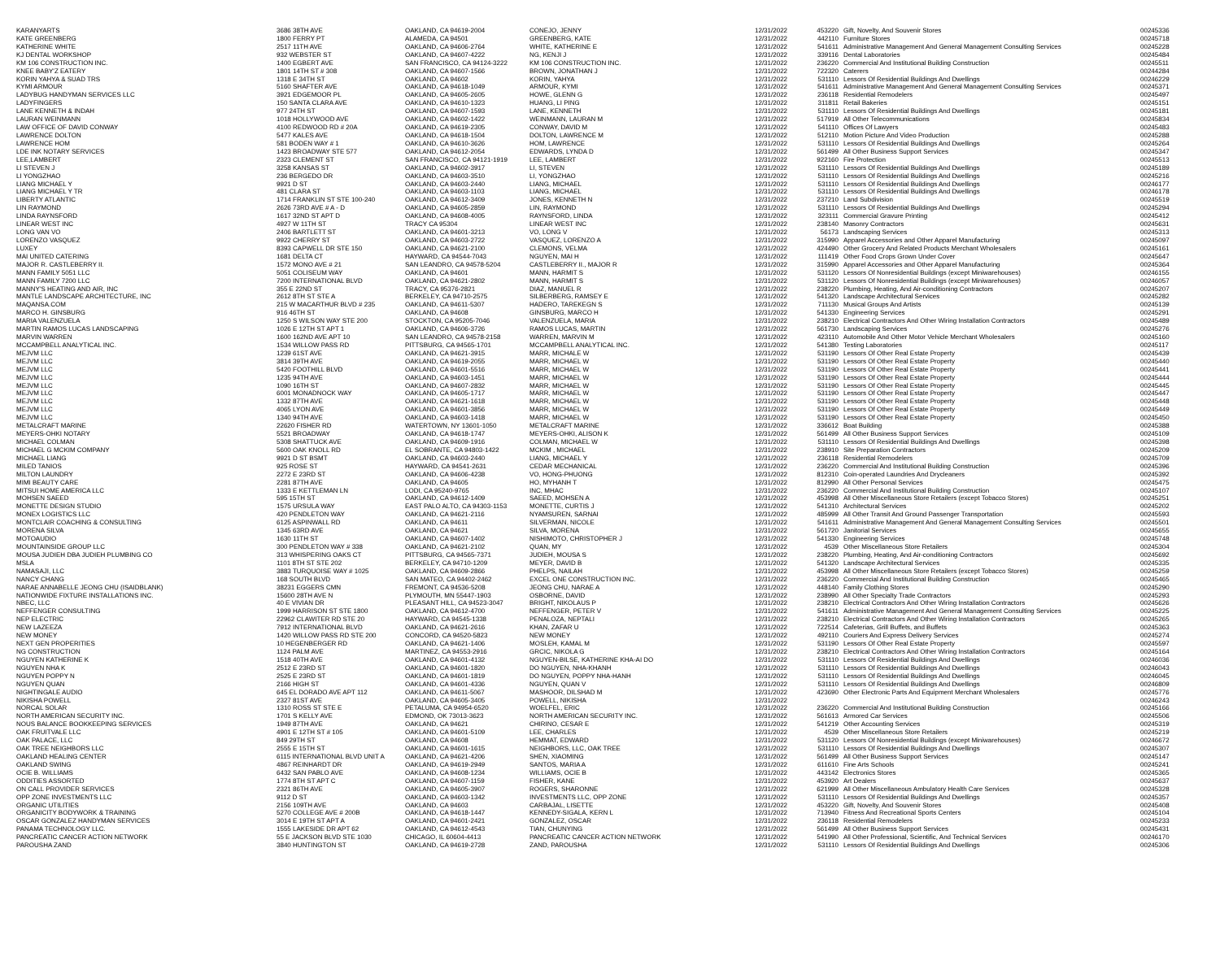| KARANYARTS | 3686 38TH AVE | OAKLAND, CA 94619-2004 | CONEJO, JENNY | 12/31/2022 | 453220 | Gift, Novelty, And Souvenir Stores | 00245336 |
| KATE GREENBERG | 1800 FERRY PT | ALAMEDA, CA 94501 | GREENBERG, KATE | 12/31/2022 | 442110 | Furniture Stores | 00245718 |
| KATHERINE WHITE | 2517 11TH AVE | OAKLAND, CA 94606-2764 | WHITE, KATHERINE E | 12/31/2022 | 541611 | Administrative Management And General Management Consulting Services | 00245228 |
| KJ DENTAL WORKSHOP | 932 WEBSTER ST | OAKLAND, CA 94607-4222 | NG, KENJI J | 12/31/2022 | 339116 | Dental Laboratories | 00245484 |
| KM 106 CONSTRUCTION INC. | 1400 EGBERT AVE | SAN FRANCISCO, CA 94124-3222 | KM 106 CONSTRUCTION INC. | 12/31/2022 | 236220 | Commercial And Institutional Building Construction | 00245511 |
| KNEE BABY'Z EATERY | 1801 14TH ST # 308 | OAKLAND, CA 94607-1566 | BROWN, JONATHAN J | 12/31/2022 | 722320 | Caterers | 00244284 |
| KORIN YAHYA & SUAD TRS | 1318 E 34TH ST | OAKLAND, CA 94602 | KORIN, YAHYA | 12/31/2022 | 531110 | Lessors Of Residential Buildings And Dwellings | 00246229 |
| KYMI ARMOUR | 5160 SHAFTER AVE | OAKLAND, CA 94618-1049 | ARMOUR, KYMI | 12/31/2022 | 541611 | Administrative Management And General Management Consulting Services | 00245371 |
| LADYBUG HANDYMAN SERVICES LLC | 3921 EDGEMOOR PL | OAKLAND, CA 94605-2605 | HOWE, GLENN G | 12/31/2022 | 236118 | Residential Remodelers | 00245497 |
| LADYFINGERS | 150 SANTA CLARA AVE | OAKLAND, CA 94610-1323 | HUANG, LI PING | 12/31/2022 | 311811 | Retail Bakeries | 00245151 |
| LANE KENNETH & INDAH | 977 24TH ST | OAKLAND, CA 94607-1593 | LANE, KENNETH | 12/31/2022 | 531110 | Lessors Of Residential Buildings And Dwellings | 00245181 |
| LAURAN WEINMANN | 1018 HOLLYWOOD AVE | OAKLAND, CA 94602-1422 | WEINMANN, LAURAN M | 12/31/2022 | 517919 | All Other Telecommunications | 00245834 |
| LAW OFFICE OF DAVID CONWAY | 4100 REDWOOD RD # 20A | OAKLAND, CA 94619-2305 | CONWAY, DAVID M | 12/31/2022 | 541110 | Offices Of Lawyers | 00245483 |
| LAWRENCE DOLTON | 5477 KALES AVE | OAKLAND, CA 94618-1504 | DOLTON, LAWRENCE M | 12/31/2022 | 512110 | Motion Picture And Video Production | 00245288 |
| LAWRENCE HOM | 581 BODEN WAY # 1 | OAKLAND, CA 94610-3626 | HOM, LAWRENCE | 12/31/2022 | 531110 | Lessors Of Residential Buildings And Dwellings | 00245264 |
| LDE INK NOTARY SERVICES | 1423 BROADWAY STE 577 | OAKLAND, CA 94612-2054 | EDWARDS, LYNDA D | 12/31/2022 | 561499 | All Other Business Support Services | 00245347 |
| LEE,LAMBERT | 2323 CLEMENT ST | SAN FRANCISCO, CA 94121-1919 | LEE, LAMBERT | 12/31/2022 | 922160 | Fire Protection | 00245513 |
| LI STEVEN J | 3258 KANSAS ST | OAKLAND, CA 94602-3917 | LI, STEVEN | 12/31/2022 | 531110 | Lessors Of Residential Buildings And Dwellings | 00245189 |
| LI YONGZHAO | 236 BERGEDO DR | OAKLAND, CA 94603-3510 | LI, YONGZHAO | 12/31/2022 | 531110 | Lessors Of Residential Buildings And Dwellings | 00245216 |
| LIANG MICHAEL Y | 9921 D ST | OAKLAND, CA 94603-2440 | LIANG, MICHAEL | 12/31/2022 | 531110 | Lessors Of Residential Buildings And Dwellings | 00246177 |
| LIANG MICHAEL Y TR | 481 CLARA ST | OAKLAND, CA 94603-1103 | LIANG, MICHAEL | 12/31/2022 | 531110 | Lessors Of Residential Buildings And Dwellings | 00246178 |
| LIBERTY ATLANTIC | 1714 FRANKLIN ST STE 100-240 | OAKLAND, CA 94612-3409 | JONES, KENNETH N | 12/31/2022 | 237210 | Land Subdivision | 00245519 |
| LIN RAYMOND | 2626 73RD AVE # A - D | OAKLAND, CA 94605-2859 | LIN, RAYMOND | 12/31/2022 | 531110 | Lessors Of Residential Buildings And Dwellings | 00245294 |
| LINDA RAYNSFORD | 1617 32ND ST APT D | OAKLAND, CA 94608-4005 | RAYNSFORD, LINDA | 12/31/2022 | 323111 | Commercial Gravure Printing | 00245412 |
| LINEAR WEST INC | 4927 W 11TH ST | TRACY CA 95304 | LINEAR WEST INC | 12/31/2022 | 238140 | Masonry Contractors | 00245631 |
| LONG VAN VO | 2406 BARTLETT ST | OAKLAND, CA 94601-3213 | VO, LONG V | 12/31/2022 | 56173 | Landscaping Services | 00245313 |
| LORENZO VASQUEZ | 9922 CHERRY ST | OAKLAND, CA 94603-2722 | VASQUEZ, LORENZO A | 12/31/2022 | 315990 | Apparel Accessories and Other Apparel Manufacturing | 00245097 |
| LUXEY | 8393 CAPWELL DR STE 150 | OAKLAND, CA 94621-2100 | CLEMONS, VELMA | 12/31/2022 | 424490 | Other Grocery And Related Products Merchant Wholesalers | 00245161 |
| MAI UNITED CATERING | 1681 DELTA CT | HAYWARD, CA 94544-7043 | NGUYEN, MAI H | 12/31/2022 | 111419 | Other Food Crops Grown Under Cover | 00245647 |
| MAJOR R. CASTLEBERRY II. | 1572 MONO AVE # 21 | SAN LEANDRO, CA 94578-5204 | CASTLEBERRY II., MAJOR R | 12/31/2022 | 315990 | Apparel Accessories and Other Apparel Manufacturing | 00245364 |
| MANN FAMILY 5051 LLC | 5051 COLISEUM WAY | OAKLAND, CA 94601 | MANN, HARMIT S | 12/31/2022 | 531120 | Lessors Of Nonresidential Buildings (except Miniwarehouses) | 00246155 |
| MANN FAMILY 7200 LLC | 7200 INTERNATIONAL BLVD | OAKLAND, CA 94621-2802 | MANN, HARMIT S | 12/31/2022 | 531120 | Lessors Of Nonresidential Buildings (except Miniwarehouses) | 00246057 |
| MANNY'S HEATING AND AIR, INC | 355 E 22ND ST | TRACY, CA 95376-2821 | DIAZ, MANUEL R | 12/31/2022 | 238220 | Plumbing, Heating, And Air-conditioning Contractors | 00245207 |
| MANTLE LANDSCAPE ARCHITECTURE, INC | 2612 8TH ST STE A | BERKELEY, CA 94710-2575 | SILBERBERG, RAMSEY E | 12/31/2022 | 541320 | Landscape Architectural Services | 00245282 |
| MAQANSA.COM | 215 W MACARTHUR BLVD # 235 | OAKLAND, CA 94611-5307 | HADERO, TAREKEGN S | 12/31/2022 | 711130 | Musical Groups And Artists | 00245139 |
| MARCO H. GINSBURG | 916 46TH ST | OAKLAND, CA 94608 | GINSBURG, MARCO H | 12/31/2022 | 541330 | Engineering Services | 00245291 |
| MARIA VALENZUELA | 1250 S WILSON WAY STE 200 | STOCKTON, CA 95205-7046 | VALENZUELA, MARIA | 12/31/2022 | 238210 | Electrical Contractors And Other Wiring Installation Contractors | 00245489 |
| MARTIN RAMOS LUCAS LANDSCAPING | 1026 E 12TH ST APT 1 | OAKLAND, CA 94606-3726 | RAMOS LUCAS, MARTIN | 12/31/2022 | 561730 | Landscaping Services | 00245276 |
| MARVIN WARREN | 1600 162ND AVE APT 10 | SAN LEANDRO, CA 94578-2158 | WARREN, MARVIN M | 12/31/2022 | 423110 | Automobile And Other Motor Vehicle Merchant Wholesalers | 00245160 |
| MCCAMPBELL ANALYTICAL INC. | 1534 WILLOW PASS RD | PITTSBURG, CA 94565-1701 | MCCAMPBELL ANALYTICAL INC. | 12/31/2022 | 541380 | Testing Laboratories | 00245117 |
| MEJVM LLC | 1239 61ST AVE | OAKLAND, CA 94621-3915 | MARR, MICHALE W | 12/31/2022 | 531190 | Lessors Of Other Real Estate Property | 00245439 |
| MEJVM LLC | 3814 39TH AVE | OAKLAND, CA 94619-2055 | MARR, MICHAEL W | 12/31/2022 | 531190 | Lessors Of Other Real Estate Property | 00245440 |
| MEJVM LLC | 5420 FOOTHILL BLVD | OAKLAND, CA 94601-5516 | MARR, MICHAEL W | 12/31/2022 | 531190 | Lessors Of Other Real Estate Property | 00245441 |
| MEJVM LLC | 1235 94TH AVE | OAKLAND, CA 94603-1451 | MARR, MICHAEL W | 12/31/2022 | 531190 | Lessors Of Other Real Estate Property | 00245444 |
| MEJVM LLC | 1090 16TH ST | OAKLAND, CA 94607-2832 | MARR, MICHAEL W | 12/31/2022 | 531190 | Lessors Of Other Real Estate Property | 00245445 |
| MEJVM LLC | 6001 MONADNOCK WAY | OAKLAND, CA 94605-1717 | MARR, MICHAEL W | 12/31/2022 | 531190 | Lessors Of Other Real Estate Property | 00245447 |
| MEJVM LLC | 1332 87TH AVE | OAKLAND, CA 94621-1618 | MARR, MICHAEL W | 12/31/2022 | 531190 | Lessors Of Other Real Estate Property | 00245448 |
| MEJVM LLC | 4065 LYON AVE | OAKLAND, CA 94601-3856 | MARR, MICHAEL W | 12/31/2022 | 531190 | Lessors Of Other Real Estate Property | 00245449 |
| MEJVM LLC | 1340 94TH AVE | OAKLAND, CA 94603-1418 | MARR, MICHAEL W | 12/31/2022 | 531190 | Lessors Of Other Real Estate Property | 00245450 |
| METALCRAFT MARINE | 22620 FISHER RD | WATERTOWN, NY 13601-1050 | METALCRAFT MARINE | 12/31/2022 | 336612 | Boat Building | 00245388 |
| MEYERS-OHKI NOTARY | 5521 BROADWAY | OAKLAND, CA 94618-1747 | MEYERS-OHKI, ALISON K | 12/31/2022 | 561499 | All Other Business Support Services | 00245109 |
| MICHAEL COLMAN | 5308 SHATTUCK AVE | OAKLAND, CA 94609-1916 | COLMAN, MICHAEL W | 12/31/2022 | 531110 | Lessors Of Residential Buildings And Dwellings | 00245398 |
| MICHAEL G MCKIM COMPANY | 5600 OAK KNOLL RD | EL SOBRANTE, CA 94803-1422 | MCKIM , MICHAEL | 12/31/2022 | 238910 | Site Preparation Contractors | 00245209 |
| MICHAEL LIANG | 9921 D ST BSMT | OAKLAND, CA 94603-2440 | LIANG, MICHAEL Y | 12/31/2022 | 236118 | Residential Remodelers | 00245709 |
| MILED TANIOS | 925 ROSE ST | HAYWARD, CA 94541-2631 | CEDAR MECHANICAL | 12/31/2022 | 236220 | Commercial And Institutional Building Construction | 00245396 |
| MILTON LAUNDRY | 2272 E 23RD ST | OAKLAND, CA 94606-4238 | VO, HONG-PHUONG | 12/31/2022 | 812310 | Coin-operated Laundries And Drycleaners | 00245392 |
| MIMI BEAUTY CARE | 2281 87TH AVE | OAKLAND, CA 94605 | HO, MYHANH T | 12/31/2022 | 812990 | All Other Personal Services | 00245475 |
| MITSUI HOME AMERICA LLC | 1333 E KETTLEMAN LN | LODI, CA 95240-9765 | INC, MHAC | 12/31/2022 | 236220 | Commercial And Institutional Building Construction | 00245107 |
| MOHSEN SAEED | 595 15TH ST | OAKLAND, CA 94612-1409 | SAEED, MOHSEN A | 12/31/2022 | 453998 | All Other Miscellaneous Store Retailers (except Tobacco Stores) | 00245251 |
| MONETTE DESIGN STUDIO | 1575 URSULA WAY | EAST PALO ALTO, CA 94303-1153 | MONETTE, CURTIS J | 12/31/2022 | 541310 | Architectural Services | 00245202 |
| MONEX LOGISTICS LLC | 420 PENDLETON WAY | OAKLAND, CA 94621-2116 | NYAMSUREN, SARNAI | 12/31/2022 | 485999 | All Other Transit And Ground Passenger Transportation | 00245593 |
| MONTCLAIR COACHING & CONSULTING | 6125 ASPINWALL RD | OAKLAND, CA 94611 | SILVERMAN, NICOLE | 12/31/2022 | 541611 | Administrative Management And General Management Consulting Services | 00245501 |
| MORENA SILVA | 1345 63RD AVE | OAKLAND, CA 94621 | SILVA, MORENA | 12/31/2022 | 561720 | Janitorial Services | 00245655 |
| MOTOAUDIO | 1630 11TH ST | OAKLAND, CA 94607-1402 | NISHIMOTO, CHRISTOPHER J | 12/31/2022 | 541330 | Engineering Services | 00245748 |
| MOUNTAINSIDE GROUP LLC | 300 PENDLETON WAY # 338 | OAKLAND, CA 94621-2102 | QUAN, MY | 12/31/2022 | 4539 | Other Miscellaneous Store Retailers | 00245304 |
| MOUSA JUDIEH DBA JUDIEH PLUMBING CO | 313 WHISPERING OAKS CT | PITTSBURG, CA 94565-7371 | JUDIEH, MOUSA S | 12/31/2022 | 238220 | Plumbing, Heating, And Air-conditioning Contractors | 00245692 |
| MSLA | 1101 8TH ST STE 202 | BERKELEY, CA 94710-1209 | MEYER, DAVID B | 12/31/2022 | 541320 | Landscape Architectural Services | 00245335 |
| NAMASAJI, LLC | 3883 TURQUOISE WAY # 1025 | OAKLAND, CA 94609-2866 | PHELPS, NAILAH | 12/31/2022 | 453998 | All Other Miscellaneous Store Retailers (except Tobacco Stores) | 00245259 |
| NANCY CHANG | 168 SOUTH BLVD | SAN MATEO, CA 94402-2462 | EXCEL ONE CONSTRUCTION INC. | 12/31/2022 | 236220 | Commercial And Institutional Building Construction | 00245465 |
| NARAE ANNABELLE JEONG CHU (ISAIDBLANK) | 38231 EGGERS CMN | FREMONT, CA 94536-5208 | JEONG CHU, NARAE A | 12/31/2022 | 448140 | Family Clothing Stores | 00245290 |
| NATIONWIDE FIXTURE INSTALLATIONS INC. | 15600 28TH AVE N | PLYMOUTH, MN 55447-1903 | OSBORNE, DAVID | 12/31/2022 | 238990 | All Other Specialty Trade Contractors | 00245293 |
| NBEC, LLC | 40 E VIVIAN DR | PLEASANT HILL, CA 94523-3047 | BRIGHT, NIKOLAUS P | 12/31/2022 | 238210 | Electrical Contractors And Other Wiring Installation Contractors | 00245626 |
| NEFFENGER CONSULTING | 1999 HARRISON ST STE 1800 | OAKLAND, CA 94612-4700 | NEFFENGER, PETER V | 12/31/2022 | 541611 | Administrative Management And General Management Consulting Services | 00245225 |
| NEP ELECTRIC | 22962 CLAWITER RD STE 20 | HAYWARD, CA 94545-1338 | PENALOZA, NEPTALI | 12/31/2022 | 238210 | Electrical Contractors And Other Wiring Installation Contractors | 00245265 |
| NEW LAZEEZA | 7912 INTERNATIONAL BLVD | OAKLAND, CA 94621-2616 | KHAN, ZAFAR U | 12/31/2022 | 722514 | Cafeterias, Grill Buffets, and Buffets | 00245363 |
| NEW MONEY | 1420 WILLOW PASS RD STE 200 | CONCORD, CA 94520-5823 | NEW MONEY | 12/31/2022 | 492110 | Couriers And Express Delivery Services | 00245274 |
| NEXT GEN PROPERITIES | 10 HEGENBERGER RD | OAKLAND, CA 94621-1406 | MOSLEH, KAMAL M | 12/31/2022 | 531190 | Lessors Of Other Real Estate Property | 00245597 |
| NG CONSTRUCTION | 1124 PALM AVE | MARTINEZ, CA 94553-2916 | GRCIC, NIKOLA G | 12/31/2022 | 238210 | Electrical Contractors And Other Wiring Installation Contractors | 00245164 |
| NGUYEN KATHERINE K | 1518 40TH AVE | OAKLAND, CA 94601-4132 | NGUYEN-BILSE, KATHERINE KHA-AI DO | 12/31/2022 | 531110 | Lessors Of Residential Buildings And Dwellings | 00246036 |
| NGUYEN NHA K | 2512 E 23RD ST | OAKLAND, CA 94601-1820 | DO NGUYEN, NHA-KHANH | 12/31/2022 | 531110 | Lessors Of Residential Buildings And Dwellings | 00246043 |
| NGUYEN POPPY N | 2525 E 23RD ST | OAKLAND, CA 94601-1819 | DO NGUYEN, POPPY NHA-HANH | 12/31/2022 | 531110 | Lessors Of Residential Buildings And Dwellings | 00246045 |
| NGUYEN QUAN | 2166 HIGH ST | OAKLAND, CA 94601-4336 | NGUYEN, QUAN V | 12/31/2022 | 531110 | Lessors Of Residential Buildings And Dwellings | 00246809 |
| NIGHTINGALE AUDIO | 645 EL DORADO AVE APT 112 | OAKLAND, CA 94611-5067 | MASHOOR, DILSHAD M | 12/31/2022 | 423690 | Other Electronic Parts And Equipment Merchant Wholesalers | 00245776 |
| NIKISHA POWELL | 2327 81ST AVE | OAKLAND, CA 94605-3405 | POWELL, NIKISHA | 12/31/2022 | | | 00246243 |
| NORCAL SOLAR | 1310 ROSS ST STE E | PETALUMA, CA 94954-6520 | WOELFEL, ERIC | 12/31/2022 | 236220 | Commercial And Institutional Building Construction | 00245166 |
| NORTH AMERICAN SECURITY INC. | 1701 S KELLY AVE | EDMOND, OK 73013-3623 | NORTH AMERICAN SECURITY INC. | 12/31/2022 | 561613 | Armored Car Services | 00245506 |
| NOUS BALANCE BOOKKEEPING SERVICES | 1949 87TH AVE | OAKLAND, CA 94621 | CHIRINO, CESAR E | 12/31/2022 | 541219 | Other Accounting Services | 00245319 |
| OAK FRUITVALE LLC | 4901 E 12TH ST # 105 | OAKLAND, CA 94601-5109 | LEE, CHARLES | 12/31/2022 | 4539 | Other Miscellaneous Store Retailers | 00245219 |
| OAK PALACE, LLC | 849 29TH ST | OAKLAND, CA 94608 | HEMMAT, EDWARD | 12/31/2022 | 531120 | Lessors Of Nonresidential Buildings (except Miniwarehouses) | 00246672 |
| OAK TREE NEIGHBORS LLC | 2555 E 15TH ST | OAKLAND, CA 94601-1615 | NEIGHBORS, LLC, OAK TREE | 12/31/2022 | 531110 | Lessors Of Residential Buildings And Dwellings | 00245307 |
| OAKLAND HEALING CENTER | 6115 INTERNATIONAL BLVD UNIT A | OAKLAND, CA 94621-4206 | SHEN, XIAOMING | 12/31/2022 | 561499 | All Other Business Support Services | 00245147 |
| OAKLAND SWING | 4867 REINHARDT DR | OAKLAND, CA 94619-2949 | SANTOS, MARIA A | 12/31/2022 | 611610 | Fine Arts Schools | 00245241 |
| OCIE B. WILLIAMS | 6432 SAN PABLO AVE | OAKLAND, CA 94608-1234 | WILLIAMS, OCIE B | 12/31/2022 | 443142 | Electronics Stores | 00245365 |
| ODDITIES ASSORTED | 1774 8TH ST APT C | OAKLAND, CA 94607-1159 | FISHER, KANE | 12/31/2022 | 453920 | Art Dealers | 00245637 |
| ON CALL PROVIDER SERVICES | 2321 86TH AVE | OAKLAND, CA 94605-3907 | ROGERS, SHARONNE | 12/31/2022 | 621999 | All Other Miscellaneous Ambulatory Health Care Services | 00245328 |
| OPP ZONE INVESTMENTS LLC | 9112 D ST | OAKLAND, CA 94603-1342 | INVESTMENTS LLC, OPP ZONE | 12/31/2022 | 531110 | Lessors Of Residential Buildings And Dwellings | 00245357 |
| ORGANIC UTILITIES | 2156 109TH AVE | OAKLAND, CA 94603 | CARBAJAL, LISETTE | 12/31/2022 | 453220 | Gift, Novelty, And Souvenir Stores | 00245408 |
| ORGANICITY BODYWORK & TRAINING | 5270 COLLEGE AVE # 200B | OAKLAND, CA 94618-1447 | KENNEDY-SIGALA, KERN L | 12/31/2022 | 713940 | Fitness And Recreational Sports Centers | 00245104 |
| OSCAR GONZALEZ HANDYMAN SERVICES | 3014 E 19TH ST APT A | OAKLAND, CA 94601-2421 | GONZALEZ, OSCAR | 12/31/2022 | 236118 | Residential Remodelers | 00245233 |
| PANAMA TECHNOLOGY LLC. | 1555 LAKESIDE DR APT 62 | OAKLAND, CA 94612-4543 | TIAN, CHUNYING | 12/31/2022 | 561499 | All Other Business Support Services | 00245431 |
| PANCREATIC CANCER ACTION NETWORK | 55 E JACKSON BLVD STE 1030 | CHICAGO, IL 60604-4413 | PANCREATIC CANCER ACTION NETWORK | 12/31/2022 | 541990 | All Other Professional, Scientific, And Technical Services | 00246170 |
| PAROUSHA ZAND | 3840 HUNTINGTON ST | OAKLAND, CA 94619-2728 | ZAND, PAROUSHA | 12/31/2022 | 531110 | Lessors Of Residential Buildings And Dwellings | 00245306 |